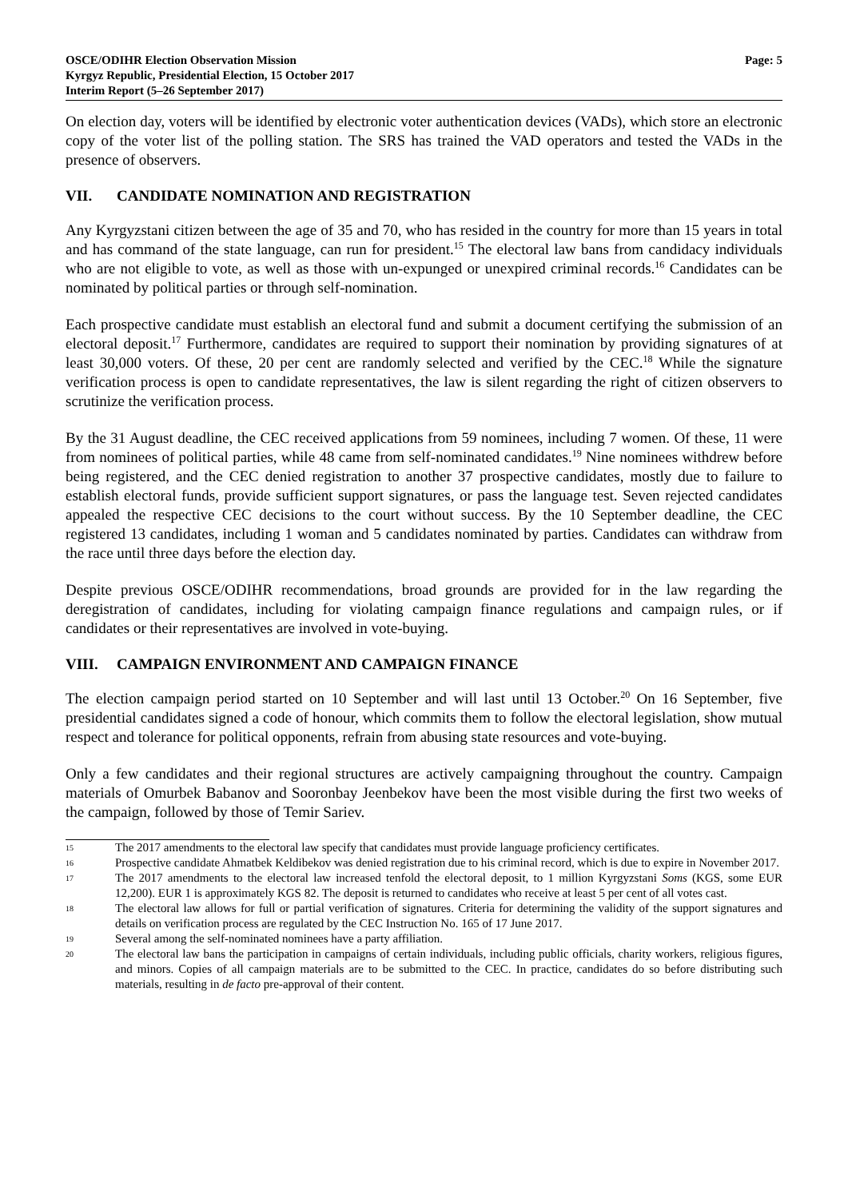OSCE/ODIHR Election Observation Mission
Kyrgyz Republic, Presidential Election, 15 October 2017
Interim Report (5–26 September 2017)
Page: 5
On election day, voters will be identified by electronic voter authentication devices (VADs), which store an electronic copy of the voter list of the polling station. The SRS has trained the VAD operators and tested the VADs in the presence of observers.
VII. CANDIDATE NOMINATION AND REGISTRATION
Any Kyrgyzstani citizen between the age of 35 and 70, who has resided in the country for more than 15 years in total and has command of the state language, can run for president.<sup>15</sup> The electoral law bans from candidacy individuals who are not eligible to vote, as well as those with un-expunged or unexpired criminal records.<sup>16</sup> Candidates can be nominated by political parties or through self-nomination.
Each prospective candidate must establish an electoral fund and submit a document certifying the submission of an electoral deposit.<sup>17</sup> Furthermore, candidates are required to support their nomination by providing signatures of at least 30,000 voters. Of these, 20 per cent are randomly selected and verified by the CEC.<sup>18</sup> While the signature verification process is open to candidate representatives, the law is silent regarding the right of citizen observers to scrutinize the verification process.
By the 31 August deadline, the CEC received applications from 59 nominees, including 7 women. Of these, 11 were from nominees of political parties, while 48 came from self-nominated candidates.<sup>19</sup> Nine nominees withdrew before being registered, and the CEC denied registration to another 37 prospective candidates, mostly due to failure to establish electoral funds, provide sufficient support signatures, or pass the language test. Seven rejected candidates appealed the respective CEC decisions to the court without success. By the 10 September deadline, the CEC registered 13 candidates, including 1 woman and 5 candidates nominated by parties. Candidates can withdraw from the race until three days before the election day.
Despite previous OSCE/ODIHR recommendations, broad grounds are provided for in the law regarding the deregistration of candidates, including for violating campaign finance regulations and campaign rules, or if candidates or their representatives are involved in vote-buying.
VIII. CAMPAIGN ENVIRONMENT AND CAMPAIGN FINANCE
The election campaign period started on 10 September and will last until 13 October.<sup>20</sup> On 16 September, five presidential candidates signed a code of honour, which commits them to follow the electoral legislation, show mutual respect and tolerance for political opponents, refrain from abusing state resources and vote-buying.
Only a few candidates and their regional structures are actively campaigning throughout the country. Campaign materials of Omurbek Babanov and Sooronbay Jeenbekov have been the most visible during the first two weeks of the campaign, followed by those of Temir Sariev.
15 The 2017 amendments to the electoral law specify that candidates must provide language proficiency certificates.
16 Prospective candidate Ahmatbek Keldibekov was denied registration due to his criminal record, which is due to expire in November 2017.
17 The 2017 amendments to the electoral law increased tenfold the electoral deposit, to 1 million Kyrgyzstani Soms (KGS, some EUR 12,200). EUR 1 is approximately KGS 82. The deposit is returned to candidates who receive at least 5 per cent of all votes cast.
18 The electoral law allows for full or partial verification of signatures. Criteria for determining the validity of the support signatures and details on verification process are regulated by the CEC Instruction No. 165 of 17 June 2017.
19 Several among the self-nominated nominees have a party affiliation.
20 The electoral law bans the participation in campaigns of certain individuals, including public officials, charity workers, religious figures, and minors. Copies of all campaign materials are to be submitted to the CEC. In practice, candidates do so before distributing such materials, resulting in de facto pre-approval of their content.